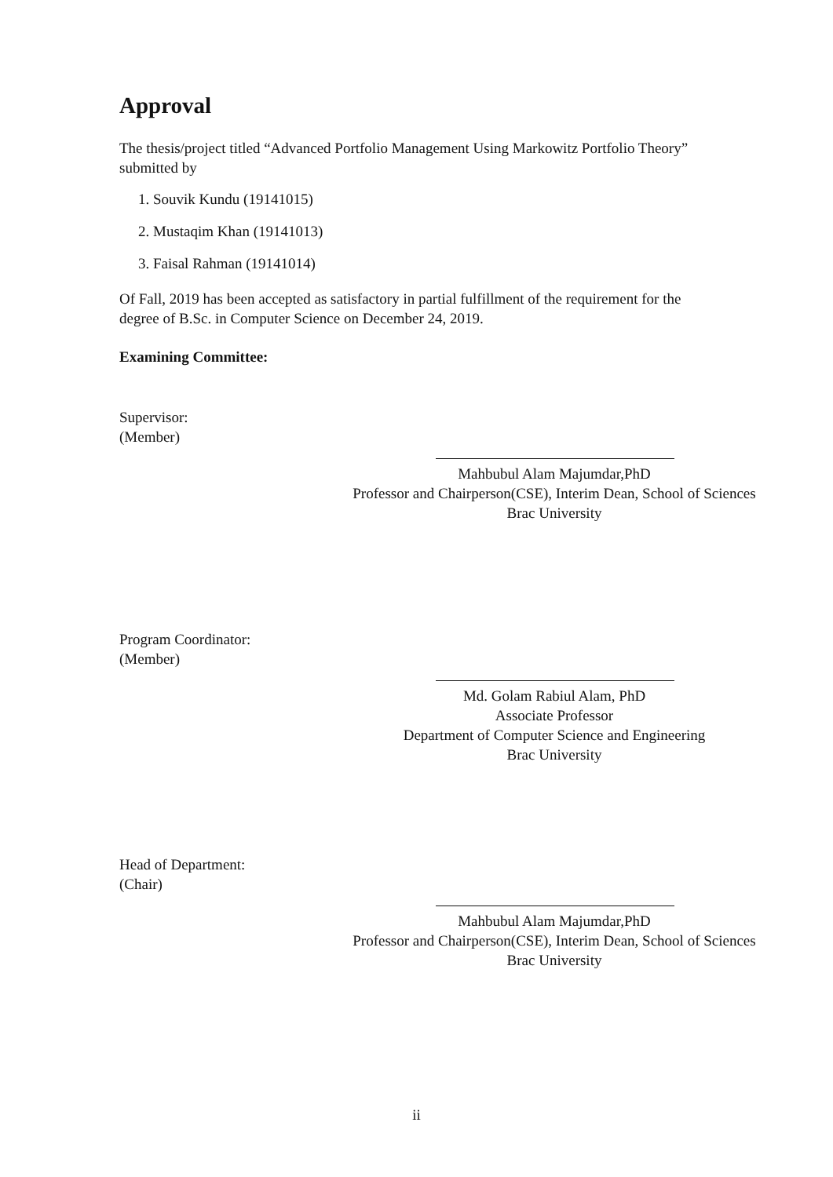Approval
The thesis/project titled “Advanced Portfolio Management Using Markowitz Portfolio Theory” submitted by
1. Souvik Kundu (19141015)
2. Mustaqim Khan (19141013)
3. Faisal Rahman (19141014)
Of Fall, 2019 has been accepted as satisfactory in partial fulfillment of the requirement for the degree of B.Sc. in Computer Science on December 24, 2019.
Examining Committee:
Supervisor:
(Member)
Mahbubul Alam Majumdar,PhD
Professor and Chairperson(CSE), Interim Dean, School of Sciences
Brac University
Program Coordinator:
(Member)
Md. Golam Rabiul Alam, PhD
Associate Professor
Department of Computer Science and Engineering
Brac University
Head of Department:
(Chair)
Mahbubul Alam Majumdar,PhD
Professor and Chairperson(CSE), Interim Dean, School of Sciences
Brac University
ii